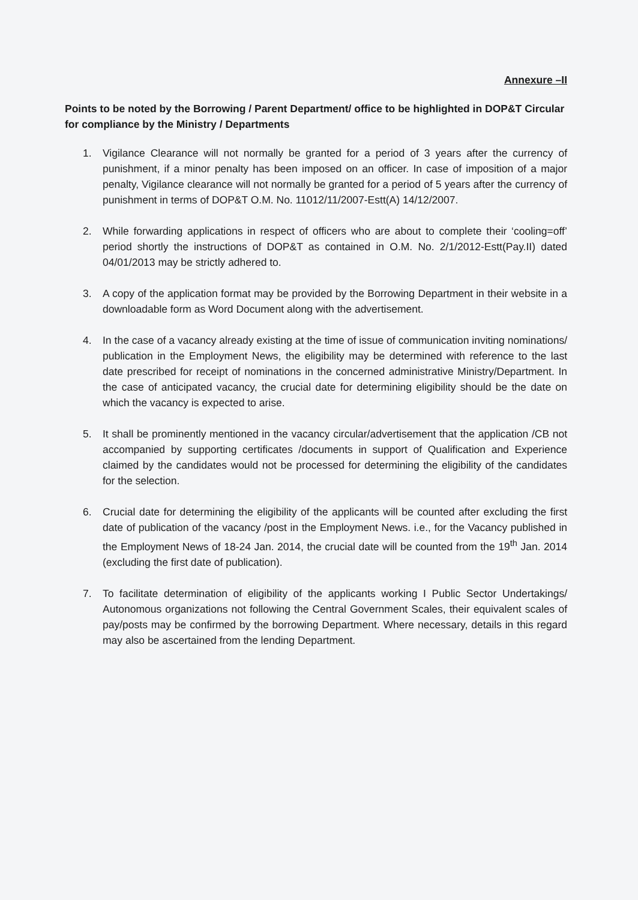Annexure –II
Points to be noted by the Borrowing / Parent Department/ office to be highlighted in DOP&T Circular for compliance by the Ministry / Departments
1. Vigilance Clearance will not normally be granted for a period of 3 years after the currency of punishment, if a minor penalty has been imposed on an officer. In case of imposition of a major penalty, Vigilance clearance will not normally be granted for a period of 5 years after the currency of punishment in terms of DOP&T O.M. No. 11012/11/2007-Estt(A) 14/12/2007.
2. While forwarding applications in respect of officers who are about to complete their ‘cooling=off’ period shortly the instructions of DOP&T as contained in O.M. No. 2/1/2012-Estt(Pay.II) dated 04/01/2013 may be strictly adhered to.
3. A copy of the application format may be provided by the Borrowing Department in their website in a downloadable form as Word Document along with the advertisement.
4. In the case of a vacancy already existing at the time of issue of communication inviting nominations/ publication in the Employment News, the eligibility may be determined with reference to the last date prescribed for receipt of nominations in the concerned administrative Ministry/Department. In the case of anticipated vacancy, the crucial date for determining eligibility should be the date on which the vacancy is expected to arise.
5. It shall be prominently mentioned in the vacancy circular/advertisement that the application /CB not accompanied by supporting certificates /documents in support of Qualification and Experience claimed by the candidates would not be processed for determining the eligibility of the candidates for the selection.
6. Crucial date for determining the eligibility of the applicants will be counted after excluding the first date of publication of the vacancy /post in the Employment News. i.e., for the Vacancy published in the Employment News of 18-24 Jan. 2014, the crucial date will be counted from the 19<sup>th</sup> Jan. 2014 (excluding the first date of publication).
7. To facilitate determination of eligibility of the applicants working I Public Sector Undertakings/ Autonomous organizations not following the Central Government Scales, their equivalent scales of pay/posts may be confirmed by the borrowing Department. Where necessary, details in this regard may also be ascertained from the lending Department.